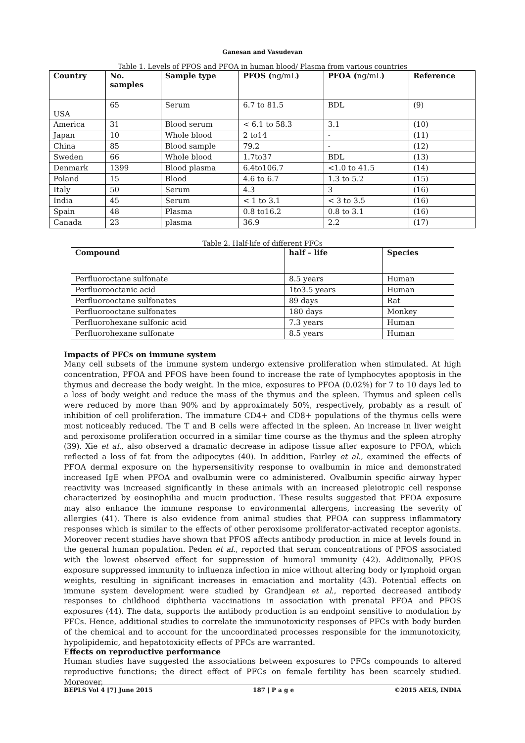Ganesan and Vasudevan
Table 1. Levels of PFOS and PFOA in human blood/ Plasma from various countries
| Country | No. samples | Sample type | PFOS ( ng/mL ) | PFOA ( ng/mL ) | Reference |
| --- | --- | --- | --- | --- | --- |
| USA | 65 | Serum | 6.7 to 81.5 | BDL | (9) |
| America | 31 | Blood serum | < 6.1 to 58.3 | 3.1 | (10) |
| Japan | 10 | Whole blood | 2 to14 | - | (11) |
| China | 85 | Blood sample | 79.2 | - | (12) |
| Sweden | 66 | Whole blood | 1.7to37 | BDL | (13) |
| Denmark | 1399 | Blood plasma | 6.4to106.7 | <1.0 to 41.5 | (14) |
| Poland | 15 | Blood | 4.6 to 6.7 | 1.3 to 5.2 | (15) |
| Italy | 50 | Serum | 4.3 | 3 | (16) |
| India | 45 | Serum | < 1 to 3.1 | < 3 to 3.5 | (16) |
| Spain | 48 | Plasma | 0.8 to16.2 | 0.8 to 3.1 | (16) |
| Canada | 23 | plasma | 36.9 | 2.2 | (17) |
Table 2. Half-life of different PFCs
| Compound | half – life | Species |
| --- | --- | --- |
| Perfluoroctane sulfonate | 8.5 years | Human |
| Perfluorooctanic acid | 1to3.5 years | Human |
| Perfluorooctane sulfonates | 89 days | Rat |
| Perfluorooctane sulfonates | 180 days | Monkey |
| Perfluorohexane sulfonic acid | 7.3 years | Human |
| Perfluorohexane sulfonate | 8.5 years | Human |
Impacts of PFCs on immune system
Many cell subsets of the immune system undergo extensive proliferation when stimulated. At high concentration, PFOA and PFOS have been found to increase the rate of lymphocytes apoptosis in the thymus and decrease the body weight. In the mice, exposures to PFOA (0.02%) for 7 to 10 days led to a loss of body weight and reduce the mass of the thymus and the spleen. Thymus and spleen cells were reduced by more than 90% and by approximately 50%, respectively, probably as a result of inhibition of cell proliferation. The immature CD4+ and CD8+ populations of the thymus cells were most noticeably reduced. The T and B cells were affected in the spleen. An increase in liver weight and peroxisome proliferation occurred in a similar time course as the thymus and the spleen atrophy (39). Xie et al., also observed a dramatic decrease in adipose tissue after exposure to PFOA, which reflected a loss of fat from the adipocytes (40). In addition, Fairley et al., examined the effects of PFOA dermal exposure on the hypersensitivity response to ovalbumin in mice and demonstrated increased IgE when PFOA and ovalbumin were co administered. Ovalbumin specific airway hyper reactivity was increased significantly in these animals with an increased pleiotropic cell response characterized by eosinophilia and mucin production. These results suggested that PFOA exposure may also enhance the immune response to environmental allergens, increasing the severity of allergies (41). There is also evidence from animal studies that PFOA can suppress inflammatory responses which is similar to the effects of other peroxisome proliferator-activated receptor agonists. Moreover recent studies have shown that PFOS affects antibody production in mice at levels found in the general human population. Peden et al., reported that serum concentrations of PFOS associated with the lowest observed effect for suppression of humoral immunity (42). Additionally, PFOS exposure suppressed immunity to influenza infection in mice without altering body or lymphoid organ weights, resulting in significant increases in emaciation and mortality (43). Potential effects on immune system development were studied by Grandjean et al., reported decreased antibody responses to childhood diphtheria vaccinations in association with prenatal PFOA and PFOS exposures (44). The data, supports the antibody production is an endpoint sensitive to modulation by PFCs. Hence, additional studies to correlate the immunotoxicity responses of PFCs with body burden of the chemical and to account for the uncoordinated processes responsible for the immunotoxicity, hypolipidemic, and hepatotoxicity effects of PFCs are warranted.
Effects on reproductive performance
Human studies have suggested the associations between exposures to PFCs compounds to altered reproductive functions; the direct effect of PFCs on female fertility has been scarcely studied. Moreover,
BEPLS Vol 4 [7] June 2015 187 | P a g e ©2015 AELS, INDIA